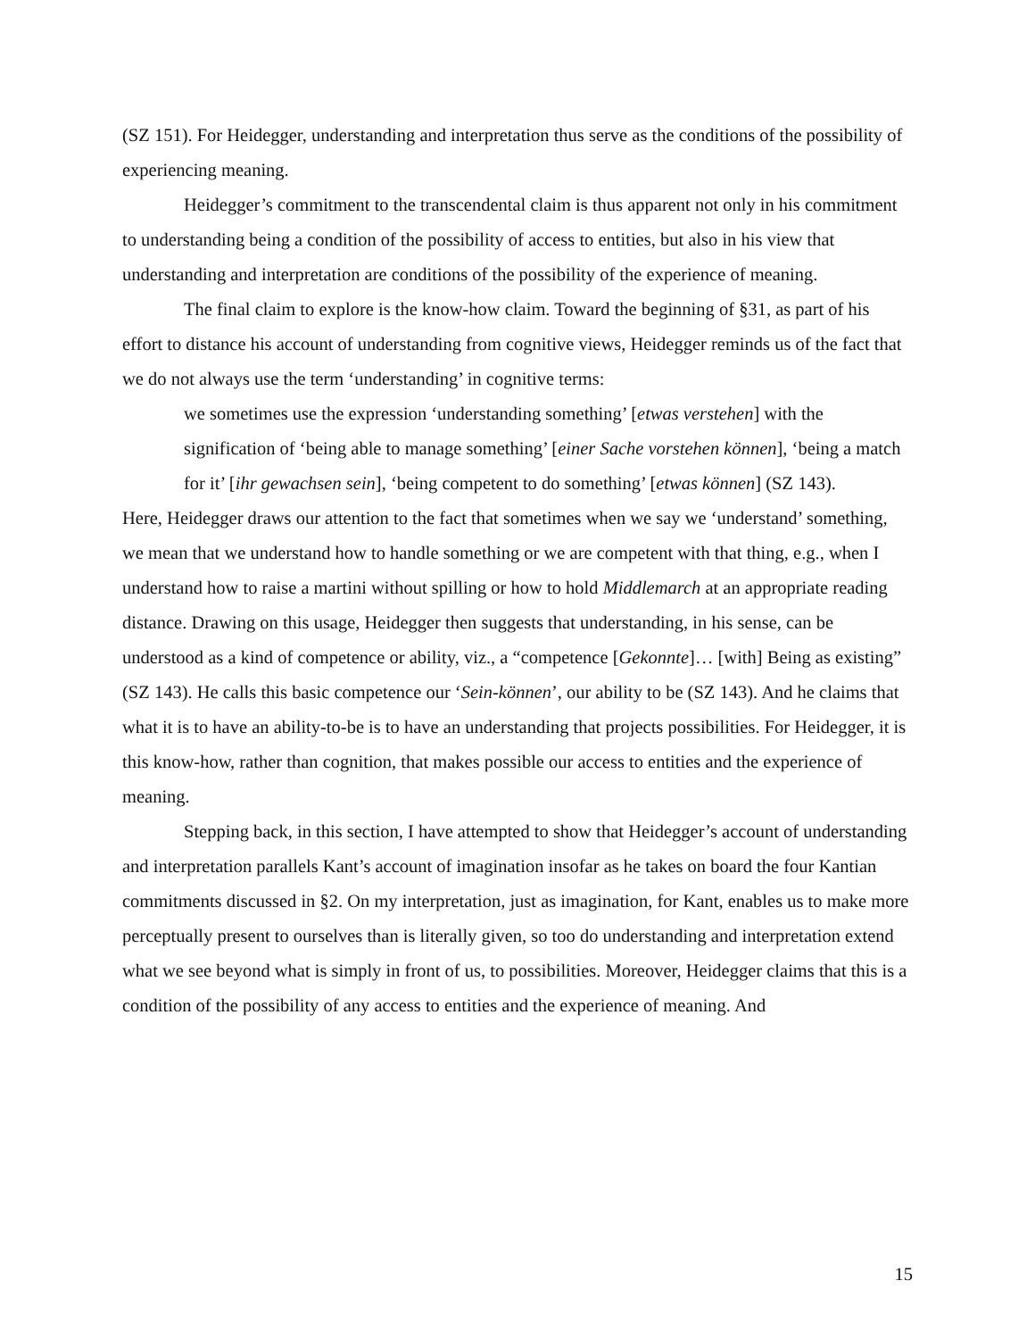(SZ 151). For Heidegger, understanding and interpretation thus serve as the conditions of the possibility of experiencing meaning.
Heidegger’s commitment to the transcendental claim is thus apparent not only in his commitment to understanding being a condition of the possibility of access to entities, but also in his view that understanding and interpretation are conditions of the possibility of the experience of meaning.
The final claim to explore is the know-how claim. Toward the beginning of §31, as part of his effort to distance his account of understanding from cognitive views, Heidegger reminds us of the fact that we do not always use the term ‘understanding’ in cognitive terms:
we sometimes use the expression ‘understanding something’ [etwas verstehen] with the signification of ‘being able to manage something’ [einer Sache vorstehen können], ‘being a match for it’ [ihr gewachsen sein], ‘being competent to do something’ [etwas können] (SZ 143).
Here, Heidegger draws our attention to the fact that sometimes when we say we ‘understand’ something, we mean that we understand how to handle something or we are competent with that thing, e.g., when I understand how to raise a martini without spilling or how to hold Middlemarch at an appropriate reading distance. Drawing on this usage, Heidegger then suggests that understanding, in his sense, can be understood as a kind of competence or ability, viz., a “competence [Gekonnte]… [with] Being as existing” (SZ 143). He calls this basic competence our ‘Sein-können’, our ability to be (SZ 143). And he claims that what it is to have an ability-to-be is to have an understanding that projects possibilities. For Heidegger, it is this know-how, rather than cognition, that makes possible our access to entities and the experience of meaning.
Stepping back, in this section, I have attempted to show that Heidegger’s account of understanding and interpretation parallels Kant’s account of imagination insofar as he takes on board the four Kantian commitments discussed in §2. On my interpretation, just as imagination, for Kant, enables us to make more perceptually present to ourselves than is literally given, so too do understanding and interpretation extend what we see beyond what is simply in front of us, to possibilities. Moreover, Heidegger claims that this is a condition of the possibility of any access to entities and the experience of meaning. And
15